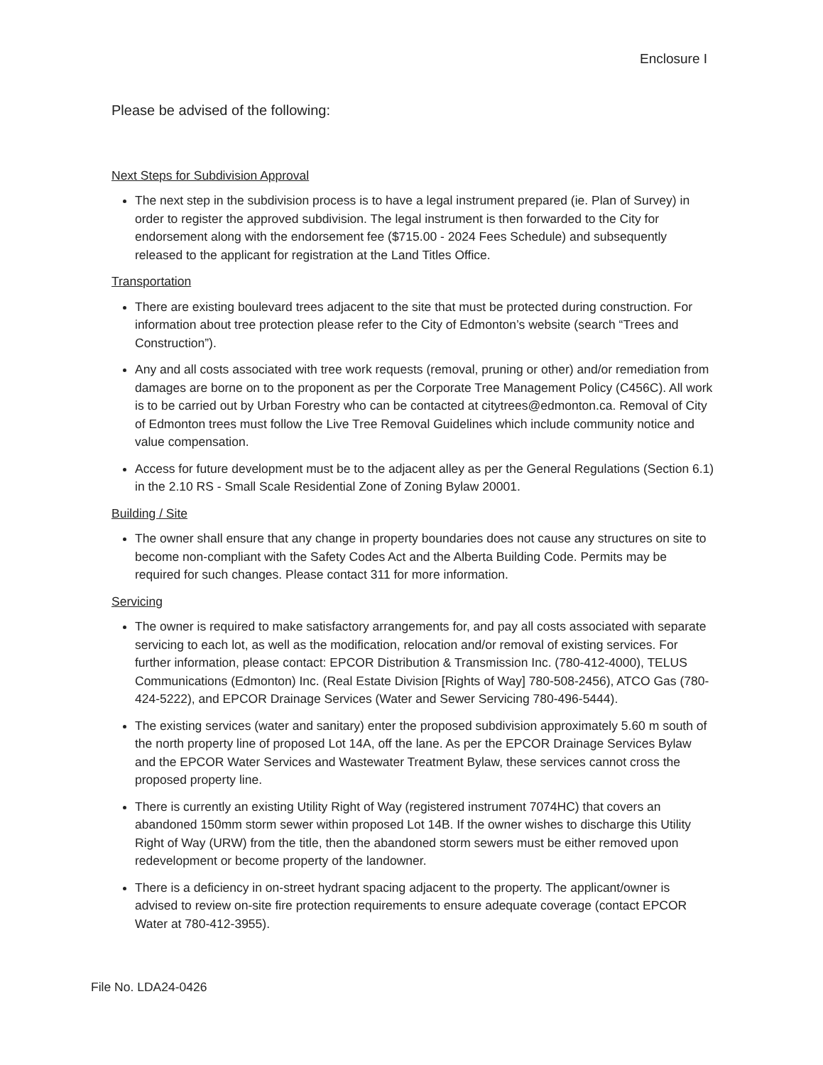Enclosure I
Please be advised of the following:
Next Steps for Subdivision Approval
The next step in the subdivision process is to have a legal instrument prepared (ie. Plan of Survey) in order to register the approved subdivision. The legal instrument is then forwarded to the City for endorsement along with the endorsement fee ($715.00 - 2024 Fees Schedule) and subsequently released to the applicant for registration at the Land Titles Office.
Transportation
There are existing boulevard trees adjacent to the site that must be protected during construction. For information about tree protection please refer to the City of Edmonton’s website (search “Trees and Construction”).
Any and all costs associated with tree work requests (removal, pruning or other) and/or remediation from damages are borne on to the proponent as per the Corporate Tree Management Policy (C456C). All work is to be carried out by Urban Forestry who can be contacted at citytrees@edmonton.ca. Removal of City of Edmonton trees must follow the Live Tree Removal Guidelines which include community notice and value compensation.
Access for future development must be to the adjacent alley as per the General Regulations (Section 6.1) in the 2.10 RS - Small Scale Residential Zone of Zoning Bylaw 20001.
Building / Site
The owner shall ensure that any change in property boundaries does not cause any structures on site to become non-compliant with the Safety Codes Act and the Alberta Building Code. Permits may be required for such changes. Please contact 311 for more information.
Servicing
The owner is required to make satisfactory arrangements for, and pay all costs associated with separate servicing to each lot, as well as the modification, relocation and/or removal of existing services. For further information, please contact: EPCOR Distribution & Transmission Inc. (780-412-4000), TELUS Communications (Edmonton) Inc. (Real Estate Division [Rights of Way] 780-508-2456), ATCO Gas (780-424-5222), and EPCOR Drainage Services (Water and Sewer Servicing 780-496-5444).
The existing services (water and sanitary) enter the proposed subdivision approximately 5.60 m south of the north property line of proposed Lot 14A, off the lane. As per the EPCOR Drainage Services Bylaw and the EPCOR Water Services and Wastewater Treatment Bylaw, these services cannot cross the proposed property line.
There is currently an existing Utility Right of Way (registered instrument 7074HC) that covers an abandoned 150mm storm sewer within proposed Lot 14B. If the owner wishes to discharge this Utility Right of Way (URW) from the title, then the abandoned storm sewers must be either removed upon redevelopment or become property of the landowner.
There is a deficiency in on-street hydrant spacing adjacent to the property. The applicant/owner is advised to review on-site fire protection requirements to ensure adequate coverage (contact EPCOR Water at 780-412-3955).
File No. LDA24-0426